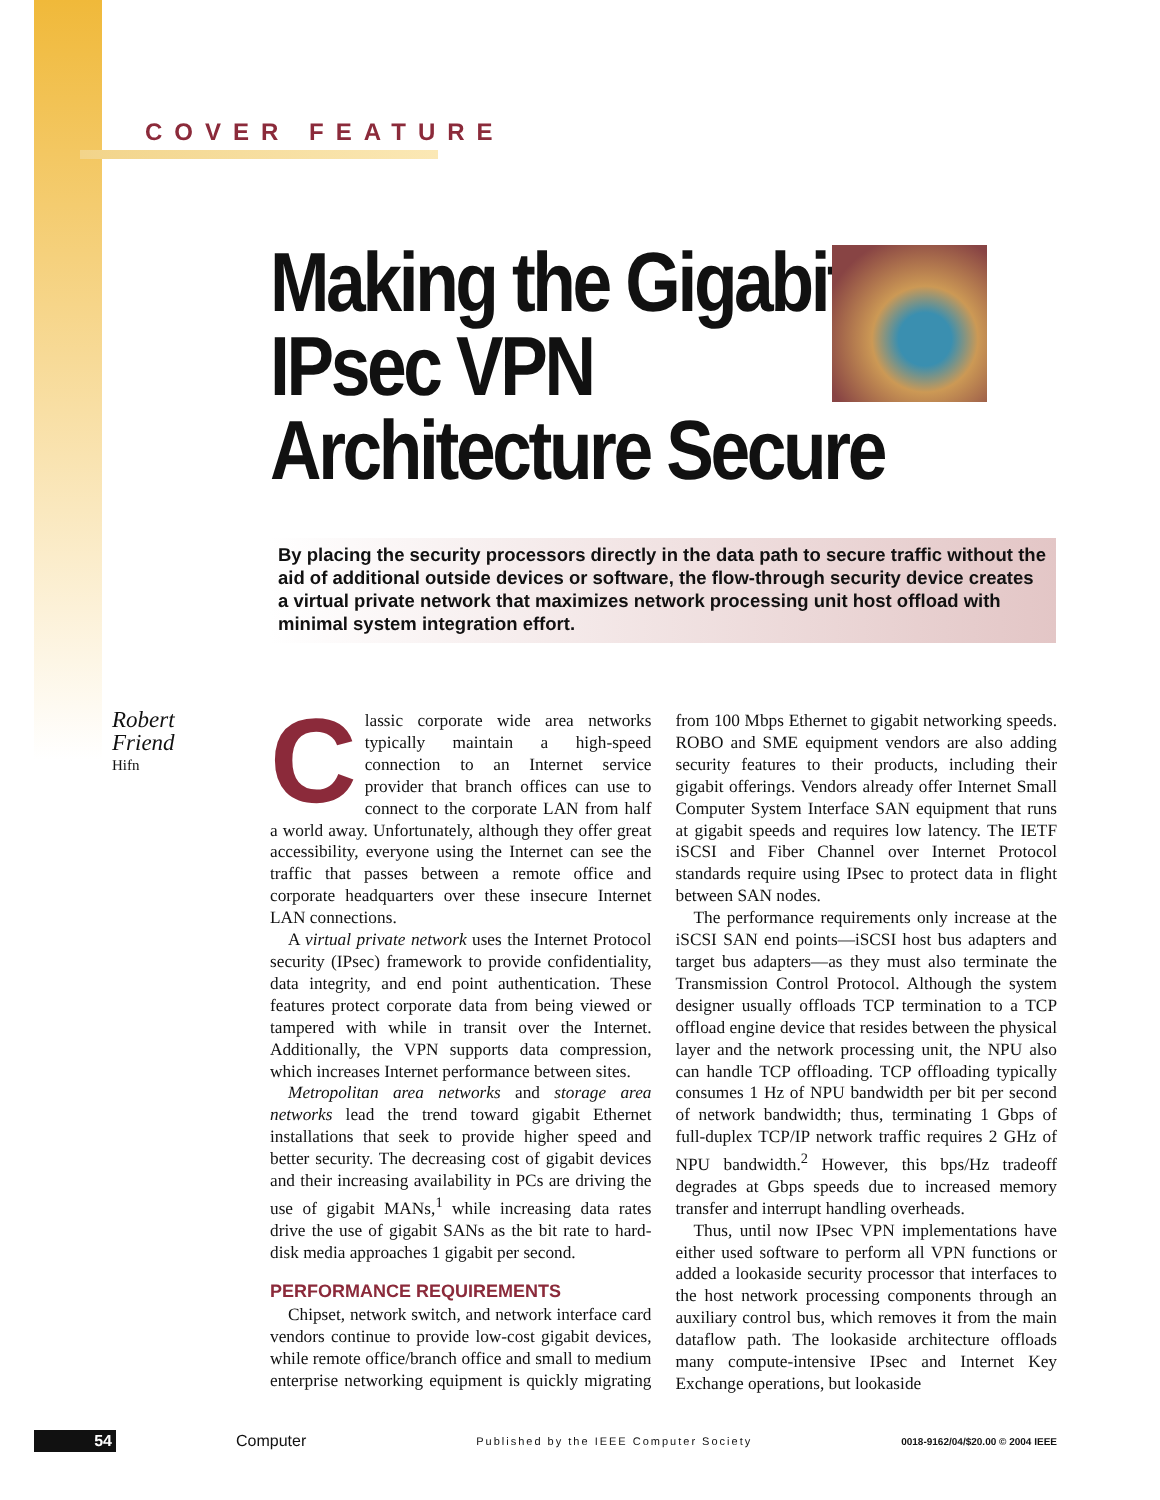COVER FEATURE
Making the Gigabit IPsec VPN Architecture Secure
By placing the security processors directly in the data path to secure traffic without the aid of additional outside devices or software, the flow-through security device creates a virtual private network that maximizes network processing unit host offload with minimal system integration effort.
Robert
Friend
Hifn
Classic corporate wide area networks typically maintain a high-speed connection to an Internet service provider that branch offices can use to connect to the corporate LAN from half a world away. Unfortunately, although they offer great accessibility, everyone using the Internet can see the traffic that passes between a remote office and corporate headquarters over these insecure Internet LAN connections.
A virtual private network uses the Internet Protocol security (IPsec) framework to provide confidentiality, data integrity, and end point authentication. These features protect corporate data from being viewed or tampered with while in transit over the Internet. Additionally, the VPN supports data compression, which increases Internet performance between sites.
Metropolitan area networks and storage area networks lead the trend toward gigabit Ethernet installations that seek to provide higher speed and better security. The decreasing cost of gigabit devices and their increasing availability in PCs are driving the use of gigabit MANs,<sup>1</sup> while increasing data rates drive the use of gigabit SANs as the bit rate to hard-disk media approaches 1 gigabit per second.
PERFORMANCE REQUIREMENTS
Chipset, network switch, and network interface card vendors continue to provide low-cost gigabit devices, while remote office/branch office and small to medium enterprise networking equipment is quickly migrating from 100 Mbps Ethernet to gigabit networking speeds. ROBO and SME equipment vendors are also adding security features to their products, including their gigabit offerings. Vendors already offer Internet Small Computer System Interface SAN equipment that runs at gigabit speeds and requires low latency. The IETF iSCSI and Fiber Channel over Internet Protocol standards require using IPsec to protect data in flight between SAN nodes.
The performance requirements only increase at the iSCSI SAN end points—iSCSI host bus adapters and target bus adapters—as they must also terminate the Transmission Control Protocol. Although the system designer usually offloads TCP termination to a TCP offload engine device that resides between the physical layer and the network processing unit, the NPU also can handle TCP offloading. TCP offloading typically consumes 1 Hz of NPU bandwidth per bit per second of network bandwidth; thus, terminating 1 Gbps of full-duplex TCP/IP network traffic requires 2 GHz of NPU bandwidth.<sup>2</sup> However, this bps/Hz tradeoff degrades at Gbps speeds due to increased memory transfer and interrupt handling overheads.
Thus, until now IPsec VPN implementations have either used software to perform all VPN functions or added a lookaside security processor that interfaces to the host network processing components through an auxiliary control bus, which removes it from the main dataflow path. The lookaside architecture offloads many compute-intensive IPsec and Internet Key Exchange operations, but lookaside
54 Computer Published by the IEEE Computer Society 0018-9162/04/$20.00 © 2004 IEEE